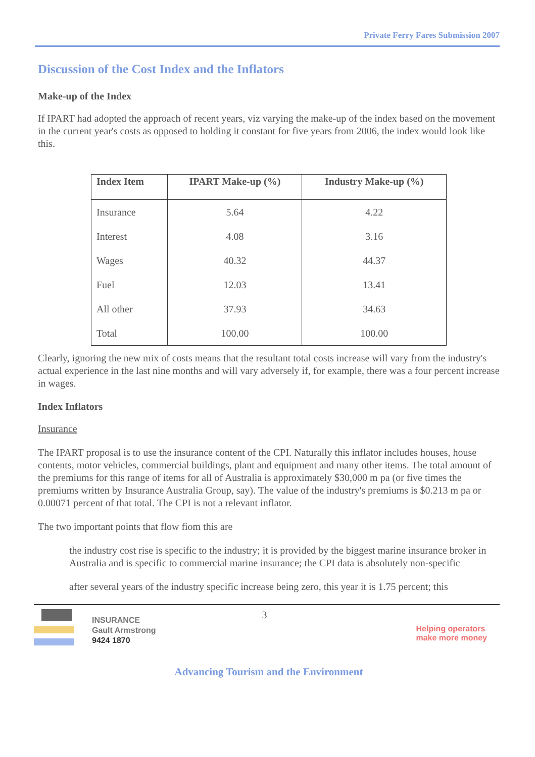Private Ferry Fares Submission 2007
Discussion of the Cost Index and the Inflators
Make-up of the Index
If IPART had adopted the approach of recent years, viz varying the make-up of the index based on the movement in the current year's costs as opposed to holding it constant for five years from 2006, the index would look like this.
| Index Item | IPART Make-up (%) | Industry Make-up (%) |
| --- | --- | --- |
| Insurance | 5.64 | 4.22 |
| Interest | 4.08 | 3.16 |
| Wages | 40.32 | 44.37 |
| Fuel | 12.03 | 13.41 |
| All other | 37.93 | 34.63 |
| Total | 100.00 | 100.00 |
Clearly, ignoring the new mix of costs means that the resultant total costs increase will vary from the industry's actual experience in the last nine months and will vary adversely if, for example, there was a four percent increase in wages.
Index Inflators
Insurance
The IPART proposal is to use the insurance content of the CPI. Naturally this inflator includes houses, house contents, motor vehicles, commercial buildings, plant and equipment and many other items. The total amount of the premiums for this range of items for all of Australia is approximately $30,000 m pa (or five times the premiums written by Insurance Australia Group, say). The value of the industry's premiums is $0.213 m pa or 0.00071 percent of that total. The CPI is not a relevant inflator.
The two important points that flow fiom this are
the industry cost rise is specific to the industry; it is provided by the biggest marine insurance broker in Australia and is specific to commercial marine insurance; the CPI data is absolutely non-specific
after several years of the industry specific increase being zero, this year it is 1.75 percent; this
INSURANCE
Gault Armstrong
9424 1870
3
Helping operators
make more money
Advancing Tourism and the Environment